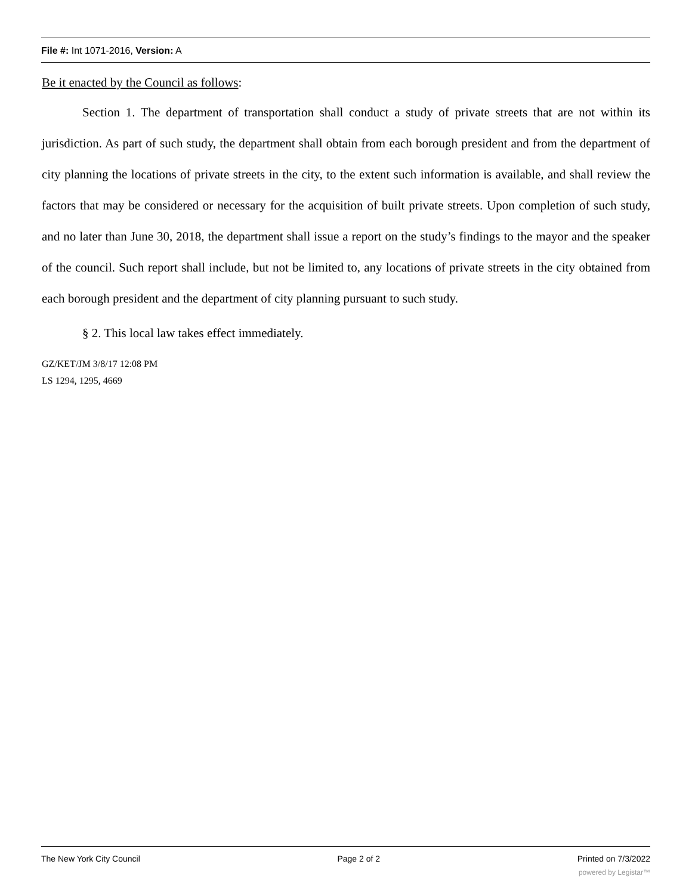File #: Int 1071-2016, Version: A
Be it enacted by the Council as follows:
Section 1. The department of transportation shall conduct a study of private streets that are not within its jurisdiction. As part of such study, the department shall obtain from each borough president and from the department of city planning the locations of private streets in the city, to the extent such information is available, and shall review the factors that may be considered or necessary for the acquisition of built private streets. Upon completion of such study, and no later than June 30, 2018, the department shall issue a report on the study’s findings to the mayor and the speaker of the council. Such report shall include, but not be limited to, any locations of private streets in the city obtained from each borough president and the department of city planning pursuant to such study.
§ 2. This local law takes effect immediately.
GZ/KET/JM 3/8/17 12:08 PM
LS 1294, 1295, 4669
The New York City Council Page 2 of 2 Printed on 7/3/2022
powered by Legistar™